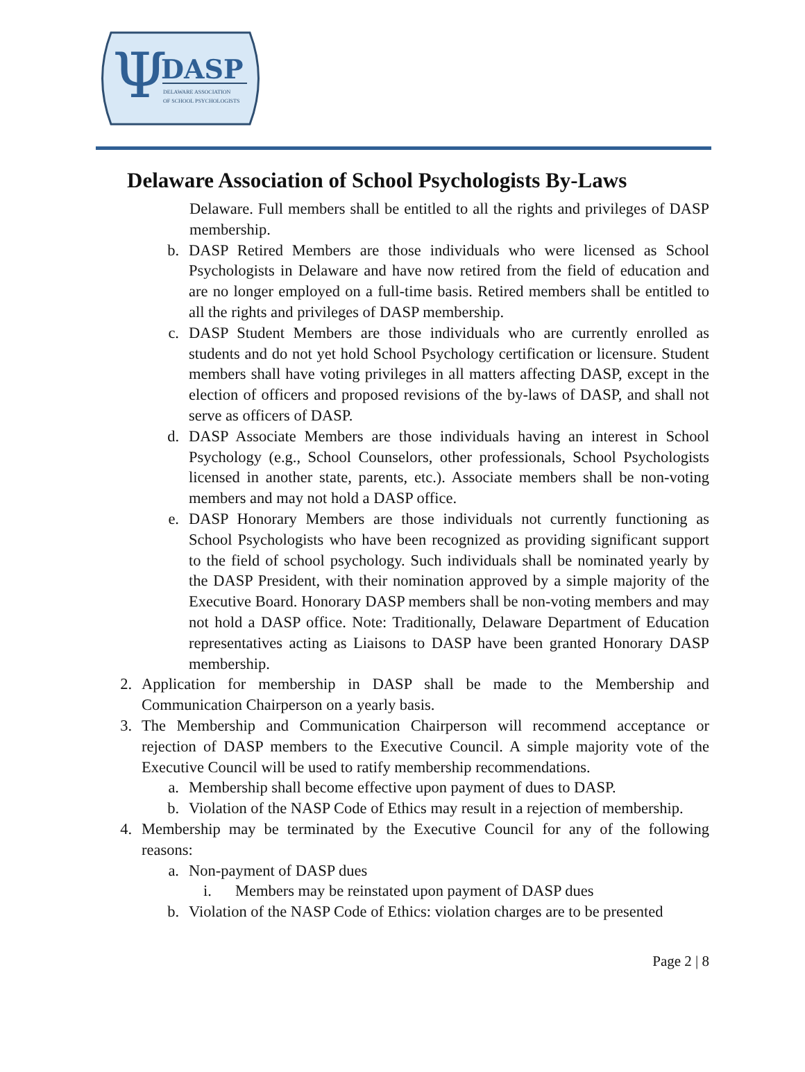Ψ
DASP
DELAWARE ASSOCIATION
OF SCHOOL PSYCHOLOGISTS
Delaware Association of School Psychologists By-Laws
Delaware. Full members shall be entitled to all the rights and privileges of DASP membership.
b. DASP Retired Members are those individuals who were licensed as School Psychologists in Delaware and have now retired from the field of education and are no longer employed on a full-time basis. Retired members shall be entitled to all the rights and privileges of DASP membership.
c. DASP Student Members are those individuals who are currently enrolled as students and do not yet hold School Psychology certification or licensure. Student members shall have voting privileges in all matters affecting DASP, except in the election of officers and proposed revisions of the by-laws of DASP, and shall not serve as officers of DASP.
d. DASP Associate Members are those individuals having an interest in School Psychology (e.g., School Counselors, other professionals, School Psychologists licensed in another state, parents, etc.). Associate members shall be non-voting members and may not hold a DASP office.
e. DASP Honorary Members are those individuals not currently functioning as School Psychologists who have been recognized as providing significant support to the field of school psychology. Such individuals shall be nominated yearly by the DASP President, with their nomination approved by a simple majority of the Executive Board. Honorary DASP members shall be non-voting members and may not hold a DASP office. Note: Traditionally, Delaware Department of Education representatives acting as Liaisons to DASP have been granted Honorary DASP membership.
2. Application for membership in DASP shall be made to the Membership and Communication Chairperson on a yearly basis.
3. The Membership and Communication Chairperson will recommend acceptance or rejection of DASP members to the Executive Council. A simple majority vote of the Executive Council will be used to ratify membership recommendations.
a. Membership shall become effective upon payment of dues to DASP.
b. Violation of the NASP Code of Ethics may result in a rejection of membership.
4. Membership may be terminated by the Executive Council for any of the following reasons:
a. Non-payment of DASP dues
i. Members may be reinstated upon payment of DASP dues
b. Violation of the NASP Code of Ethics: violation charges are to be presented
Page 2 | 8